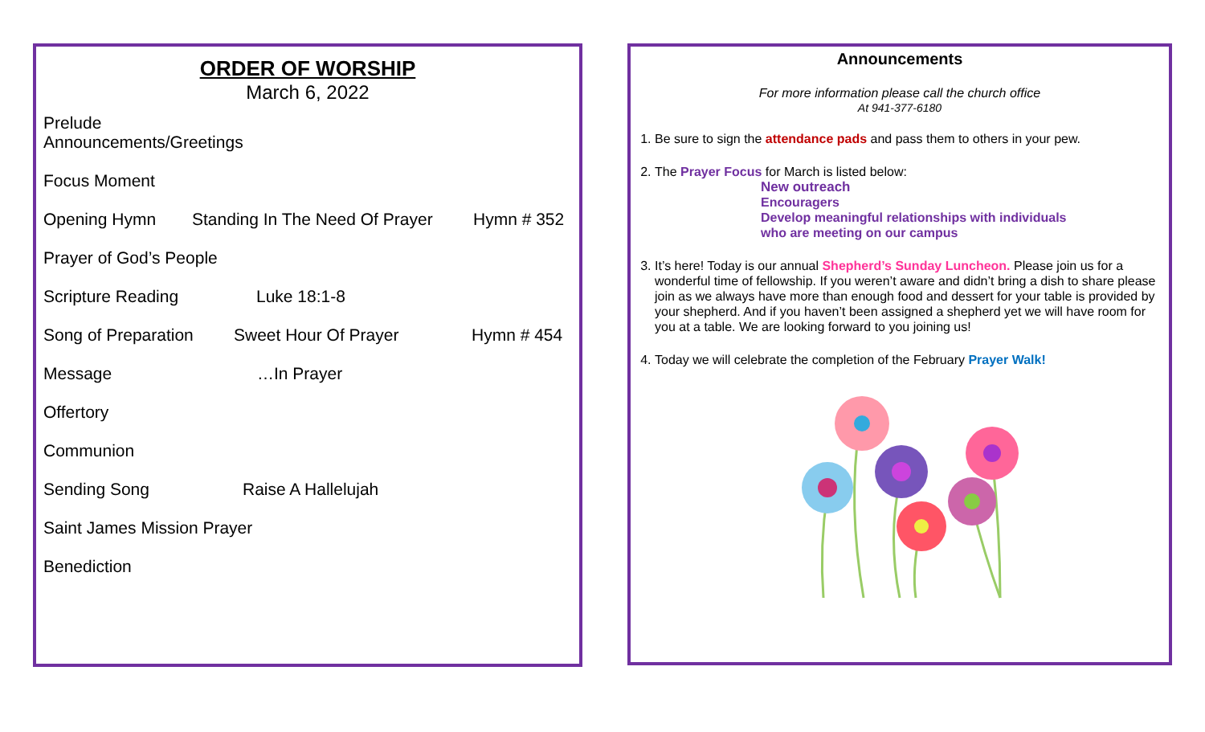ORDER OF WORSHIP
March 6, 2022
Prelude
Announcements/Greetings
Focus Moment
Opening Hymn Standing In The Need Of Prayer Hymn # 352
Prayer of God’s People
Scripture Reading Luke 18:1-8
Song of Preparation Sweet Hour Of Prayer Hymn # 454
Message …In Prayer
Offertory
Communion
Sending Song Raise A Hallelujah
Saint James Mission Prayer
Benediction
Announcements
For more information please call the church office
At 941-377-6180
1. Be sure to sign the attendance pads and pass them to others in your pew.
2. The Prayer Focus for March is listed below:
New outreach
Encouragers
Develop meaningful relationships with individuals
who are meeting on our campus
3. It’s here! Today is our annual Shepherd’s Sunday Luncheon. Please join us for a wonderful time of fellowship. If you weren’t aware and didn’t bring a dish to share please join as we always have more than enough food and dessert for your table is provided by your shepherd. And if you haven’t been assigned a shepherd yet we will have room for you at a table. We are looking forward to you joining us!
4. Today we will celebrate the completion of the February Prayer Walk!